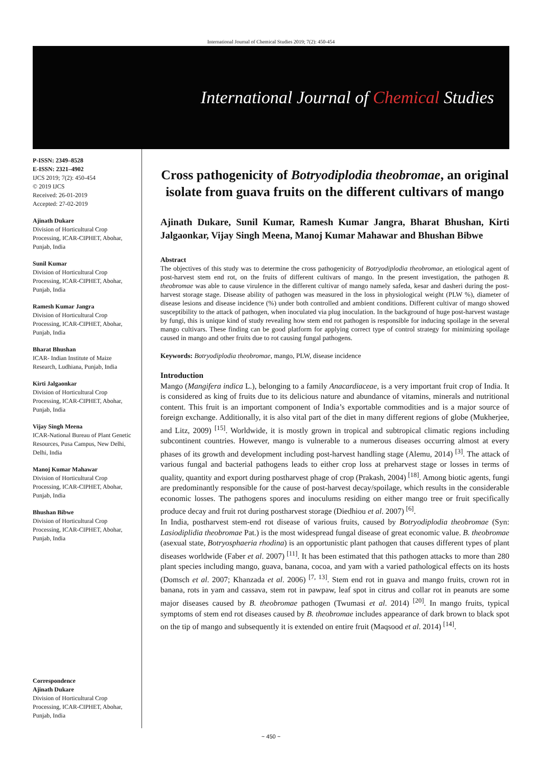International Journal of Chemical Studies 2019; 7(2): 450-454
International Journal of Chemical Studies
P-ISSN: 2349–8528
E-ISSN: 2321–4902
IJCS 2019; 7(2): 450-454
© 2019 IJCS
Received: 26-01-2019
Accepted: 27-02-2019
Ajinath Dukare
Division of Horticultural Crop Processing, ICAR-CIPHET, Abohar, Punjab, India
Sunil Kumar
Division of Horticultural Crop Processing, ICAR-CIPHET, Abohar, Punjab, India
Ramesh Kumar Jangra
Division of Horticultural Crop Processing, ICAR-CIPHET, Abohar, Punjab, India
Bharat Bhushan
ICAR- Indian Institute of Maize Research, Ludhiana, Punjab, India
Kirti Jalgaonkar
Division of Horticultural Crop Processing, ICAR-CIPHET, Abohar, Punjab, India
Vijay Singh Meena
ICAR-National Bureau of Plant Genetic Resources, Pusa Campus, New Delhi, Delhi, India
Manoj Kumar Mahawar
Division of Horticultural Crop Processing, ICAR-CIPHET, Abohar, Punjab, India
Bhushan Bibwe
Division of Horticultural Crop Processing, ICAR-CIPHET, Abohar, Punjab, India
Correspondence
Ajinath Dukare
Division of Horticultural Crop Processing, ICAR-CIPHET, Abohar, Punjab, India
Cross pathogenicity of Botryodiplodia theobromae, an original isolate from guava fruits on the different cultivars of mango
Ajinath Dukare, Sunil Kumar, Ramesh Kumar Jangra, Bharat Bhushan, Kirti Jalgaonkar, Vijay Singh Meena, Manoj Kumar Mahawar and Bhushan Bibwe
Abstract
The objectives of this study was to determine the cross pathogenicity of Botryodiplodia theobromae, an etiological agent of post-harvest stem end rot, on the fruits of different cultivars of mango. In the present investigation, the pathogen B. theobromae was able to cause virulence in the different cultivar of mango namely safeda, kesar and dasheri during the post-harvest storage stage. Disease ability of pathogen was measured in the loss in physiological weight (PLW %), diameter of disease lesions and disease incidence (%) under both controlled and ambient conditions. Different cultivar of mango showed susceptibility to the attack of pathogen, when inoculated via plug inoculation. In the background of huge post-harvest wastage by fungi, this is unique kind of study revealing how stem end rot pathogen is responsible for inducing spoilage in the several mango cultivars. These finding can be good platform for applying correct type of control strategy for minimizing spoilage caused in mango and other fruits due to rot causing fungal pathogens.
Keywords: Botryodiplodia theobromae, mango, PLW, disease incidence
Introduction
Mango (Mangifera indica L.), belonging to a family Anacardiaceae, is a very important fruit crop of India. It is considered as king of fruits due to its delicious nature and abundance of vitamins, minerals and nutritional content. This fruit is an important component of India’s exportable commodities and is a major source of foreign exchange. Additionally, it is also vital part of the diet in many different regions of globe (Mukherjee, and Litz, 2009) <sup>[15]</sup>. Worldwide, it is mostly grown in tropical and subtropical climatic regions including subcontinent countries. However, mango is vulnerable to a numerous diseases occurring almost at every phases of its growth and development including post-harvest handling stage (Alemu, 2014) <sup>[3]</sup>. The attack of various fungal and bacterial pathogens leads to either crop loss at preharvest stage or losses in terms of quality, quantity and export during postharvest phage of crop (Prakash, 2004) <sup>[18]</sup>. Among biotic agents, fungi are predominantly responsible for the cause of post-harvest decay/spoilage, which results in the considerable economic losses. The pathogens spores and inoculums residing on either mango tree or fruit specifically produce decay and fruit rot during postharvest storage (Diedhiou et al. 2007) <sup>[6]</sup>.
In India, postharvest stem-end rot disease of various fruits, caused by Botryodiplodia theobromae (Syn: Lasiodiplidia theobromae Pat.) is the most widespread fungal disease of great economic value. B. theobromae (asexual state, Botryosphaeria rhodina) is an opportunistic plant pathogen that causes different types of plant diseases worldwide (Faber et al. 2007) <sup>[11]</sup>. It has been estimated that this pathogen attacks to more than 280 plant species including mango, guava, banana, cocoa, and yam with a varied pathological effects on its hosts (Domsch et al. 2007; Khanzada et al. 2006) <sup>[7, 13]</sup>. Stem end rot in guava and mango fruits, crown rot in banana, rots in yam and cassava, stem rot in pawpaw, leaf spot in citrus and collar rot in peanuts are some major diseases caused by B. theobromae pathogen (Twumasi et al. 2014) <sup>[20]</sup>. In mango fruits, typical symptoms of stem end rot diseases caused by B. theobromae includes appearance of dark brown to black spot on the tip of mango and subsequently it is extended on entire fruit (Maqsood et al. 2014) <sup>[14]</sup>.
~ 450 ~